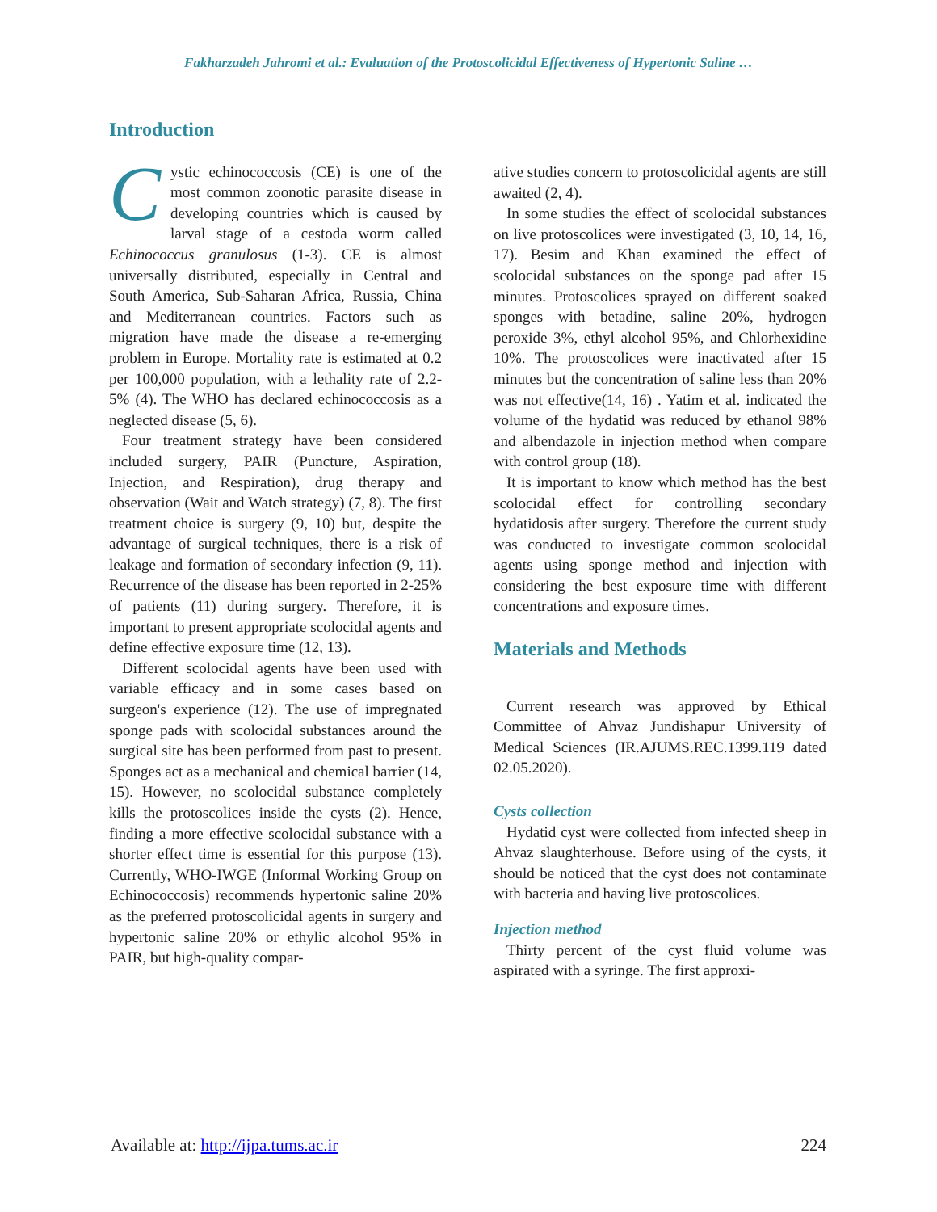Fakharzadeh Jahromi et al.: Evaluation of the Protoscolicidal Effectiveness of Hypertonic Saline …
Introduction
Cystic echinococcosis (CE) is one of the most common zoonotic parasite disease in developing countries which is caused by larval stage of a cestoda worm called Echinococcus granulosus (1-3). CE is almost universally distributed, especially in Central and South America, Sub-Saharan Africa, Russia, China and Mediterranean countries. Factors such as migration have made the disease a re-emerging problem in Europe. Mortality rate is estimated at 0.2 per 100,000 population, with a lethality rate of 2.2-5% (4). The WHO has declared echinococcosis as a neglected disease (5, 6).
Four treatment strategy have been considered included surgery, PAIR (Puncture, Aspiration, Injection, and Respiration), drug therapy and observation (Wait and Watch strategy) (7, 8). The first treatment choice is surgery (9, 10) but, despite the advantage of surgical techniques, there is a risk of leakage and formation of secondary infection (9, 11). Recurrence of the disease has been reported in 2-25% of patients (11) during surgery. Therefore, it is important to present appropriate scolocidal agents and define effective exposure time (12, 13).
Different scolocidal agents have been used with variable efficacy and in some cases based on surgeon's experience (12). The use of impregnated sponge pads with scolocidal substances around the surgical site has been performed from past to present. Sponges act as a mechanical and chemical barrier (14, 15). However, no scolocidal substance completely kills the protoscolices inside the cysts (2). Hence, finding a more effective scolocidal substance with a shorter effect time is essential for this purpose (13). Currently, WHO-IWGE (Informal Working Group on Echinococcosis) recommends hypertonic saline 20% as the preferred protoscolicidal agents in surgery and hypertonic saline 20% or ethylic alcohol 95% in PAIR, but high-quality compar-
ative studies concern to protoscolicidal agents are still awaited (2, 4).
In some studies the effect of scolocidal substances on live protoscolices were investigated (3, 10, 14, 16, 17). Besim and Khan examined the effect of scolocidal substances on the sponge pad after 15 minutes. Protoscolices sprayed on different soaked sponges with betadine, saline 20%, hydrogen peroxide 3%, ethyl alcohol 95%, and Chlorhexidine 10%. The protoscolices were inactivated after 15 minutes but the concentration of saline less than 20% was not effective(14, 16) . Yatim et al. indicated the volume of the hydatid was reduced by ethanol 98% and albendazole in injection method when compare with control group (18).
It is important to know which method has the best scolocidal effect for controlling secondary hydatidosis after surgery. Therefore the current study was conducted to investigate common scolocidal agents using sponge method and injection with considering the best exposure time with different concentrations and exposure times.
Materials and Methods
Current research was approved by Ethical Committee of Ahvaz Jundishapur University of Medical Sciences (IR.AJUMS.REC.1399.119 dated 02.05.2020).
Cysts collection
Hydatid cyst were collected from infected sheep in Ahvaz slaughterhouse. Before using of the cysts, it should be noticed that the cyst does not contaminate with bacteria and having live protoscolices.
Injection method
Thirty percent of the cyst fluid volume was aspirated with a syringe. The first approxi-
Available at: http://ijpa.tums.ac.ir 224